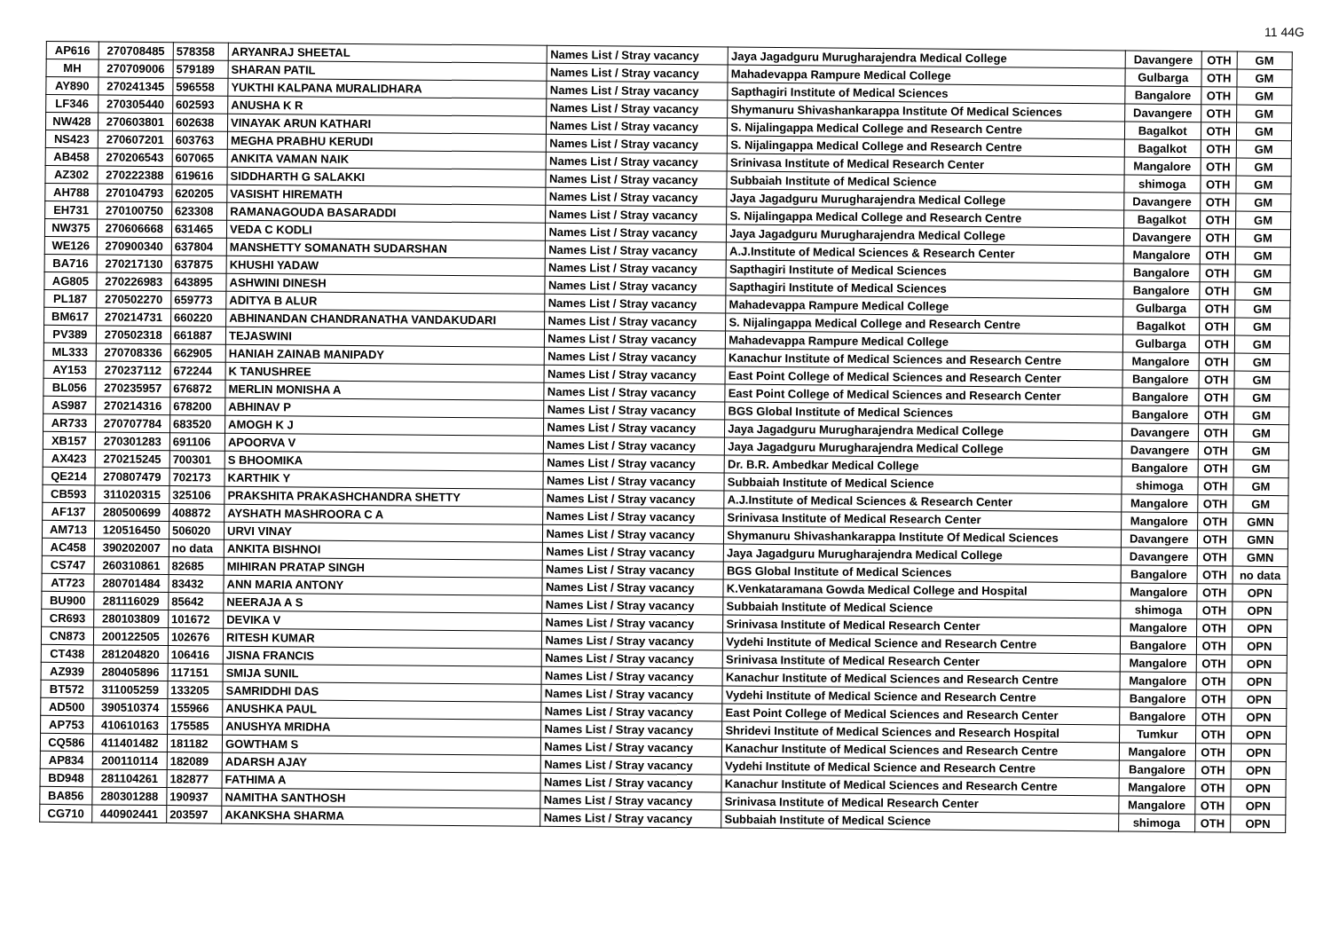11 44G
| AP616 | 270708485 | 578358 | ARYANRAJ SHEETAL | Names List / Stray vacancy | Jaya Jagadguru Murugharajendra Medical College | Davangere | OTH | GM |
| MH | 270709006 | 579189 | SHARAN PATIL | Names List / Stray vacancy | Mahadevappa Rampure Medical College | Gulbarga | OTH | GM |
| AY890 | 270241345 | 596558 | YUKTHI KALPANA MURALIDHARA | Names List / Stray vacancy | Sapthagiri Institute of Medical Sciences | Bangalore | OTH | GM |
| LF346 | 270305440 | 602593 | ANUSHA K R | Names List / Stray vacancy | Shymanuru Shivashankarappa Institute Of Medical Sciences | Davangere | OTH | GM |
| NW428 | 270603801 | 602638 | VINAYAK ARUN KATHARI | Names List / Stray vacancy | S. Nijalingappa Medical College and Research Centre | Bagalkot | OTH | GM |
| NS423 | 270607201 | 603763 | MEGHA PRABHU KERUDI | Names List / Stray vacancy | S. Nijalingappa Medical College and Research Centre | Bagalkot | OTH | GM |
| AB458 | 270206543 | 607065 | ANKITA VAMAN NAIK | Names List / Stray vacancy | Srinivasa Institute of Medical Research Center | Mangalore | OTH | GM |
| AZ302 | 270222388 | 619616 | SIDDHARTH G SALAKKI | Names List / Stray vacancy | Subbaiah Institute of Medical Science | shimoga | OTH | GM |
| AH788 | 270104793 | 620205 | VASISHT HIREMATH | Names List / Stray vacancy | Jaya Jagadguru Murugharajendra Medical College | Davangere | OTH | GM |
| EH731 | 270100750 | 623308 | RAMANAGOUDA BASARADDI | Names List / Stray vacancy | S. Nijalingappa Medical College and Research Centre | Bagalkot | OTH | GM |
| NW375 | 270606668 | 631465 | VEDA C KODLI | Names List / Stray vacancy | Jaya Jagadguru Murugharajendra Medical College | Davangere | OTH | GM |
| WE126 | 270900340 | 637804 | MANSHETTY SOMANATH SUDARSHAN | Names List / Stray vacancy | A.J.Institute of Medical Sciences & Research Center | Mangalore | OTH | GM |
| BA716 | 270217130 | 637875 | KHUSHI YADAW | Names List / Stray vacancy | Sapthagiri Institute of Medical Sciences | Bangalore | OTH | GM |
| AG805 | 270226983 | 643895 | ASHWINI DINESH | Names List / Stray vacancy | Sapthagiri Institute of Medical Sciences | Bangalore | OTH | GM |
| PL187 | 270502270 | 659773 | ADITYA B ALUR | Names List / Stray vacancy | Mahadevappa Rampure Medical College | Gulbarga | OTH | GM |
| BM617 | 270214731 | 660220 | ABHINANDAN CHANDRANATHA VANDAKUDARI | Names List / Stray vacancy | S. Nijalingappa Medical College and Research Centre | Bagalkot | OTH | GM |
| PV389 | 270502318 | 661887 | TEJASWINI | Names List / Stray vacancy | Mahadevappa Rampure Medical College | Gulbarga | OTH | GM |
| ML333 | 270708336 | 662905 | HANIAH ZAINAB MANIPADY | Names List / Stray vacancy | Kanachur Institute of Medical Sciences and Research Centre | Mangalore | OTH | GM |
| AY153 | 270237112 | 672244 | K TANUSHREE | Names List / Stray vacancy | East Point College of Medical Sciences and Research Center | Bangalore | OTH | GM |
| BL056 | 270235957 | 676872 | MERLIN MONISHA A | Names List / Stray vacancy | East Point College of Medical Sciences and Research Center | Bangalore | OTH | GM |
| AS987 | 270214316 | 678200 | ABHINAV P | Names List / Stray vacancy | BGS Global Institute of Medical Sciences | Bangalore | OTH | GM |
| AR733 | 270707784 | 683520 | AMOGH K J | Names List / Stray vacancy | Jaya Jagadguru Murugharajendra Medical College | Davangere | OTH | GM |
| XB157 | 270301283 | 691106 | APOORVA V | Names List / Stray vacancy | Jaya Jagadguru Murugharajendra Medical College | Davangere | OTH | GM |
| AX423 | 270215245 | 700301 | S BHOOMIKA | Names List / Stray vacancy | Dr. B.R. Ambedkar Medical College | Bangalore | OTH | GM |
| QE214 | 270807479 | 702173 | KARTHIK Y | Names List / Stray vacancy | Subbaiah Institute of Medical Science | shimoga | OTH | GM |
| CB593 | 311020315 | 325106 | PRAKSHITA PRAKASHCHANDRA SHETTY | Names List / Stray vacancy | A.J.Institute of Medical Sciences & Research Center | Mangalore | OTH | GM |
| AF137 | 280500699 | 408872 | AYSHATH MASHROORA C A | Names List / Stray vacancy | Srinivasa Institute of Medical Research Center | Mangalore | OTH | GMN |
| AM713 | 120516450 | 506020 | URVI VINAY | Names List / Stray vacancy | Shymanuru Shivashankarappa Institute Of Medical Sciences | Davangere | OTH | GMN |
| AC458 | 390202007 | no data | ANKITA BISHNOI | Names List / Stray vacancy | Jaya Jagadguru Murugharajendra Medical College | Davangere | OTH | GMN |
| CS747 | 260310861 | 82685 | MIHIRAN PRATAP SINGH | Names List / Stray vacancy | BGS Global Institute of Medical Sciences | Bangalore | OTH | no data |
| AT723 | 280701484 | 83432 | ANN MARIA ANTONY | Names List / Stray vacancy | K.Venkataramana Gowda Medical College and Hospital | Mangalore | OTH | OPN |
| BU900 | 281116029 | 85642 | NEERAJA A S | Names List / Stray vacancy | Subbaiah Institute of Medical Science | shimoga | OTH | OPN |
| CR693 | 280103809 | 101672 | DEVIKA V | Names List / Stray vacancy | Srinivasa Institute of Medical Research Center | Mangalore | OTH | OPN |
| CN873 | 200122505 | 102676 | RITESH KUMAR | Names List / Stray vacancy | Vydehi Institute of Medical Science and Research Centre | Bangalore | OTH | OPN |
| CT438 | 281204820 | 106416 | JISNA FRANCIS | Names List / Stray vacancy | Srinivasa Institute of Medical Research Center | Mangalore | OTH | OPN |
| AZ939 | 280405896 | 117151 | SMIJA SUNIL | Names List / Stray vacancy | Kanachur Institute of Medical Sciences and Research Centre | Mangalore | OTH | OPN |
| BT572 | 311005259 | 133205 | SAMRIDDHI DAS | Names List / Stray vacancy | Vydehi Institute of Medical Science and Research Centre | Bangalore | OTH | OPN |
| AD500 | 390510374 | 155966 | ANUSHKA PAUL | Names List / Stray vacancy | East Point College of Medical Sciences and Research Center | Bangalore | OTH | OPN |
| AP753 | 410610163 | 175585 | ANUSHYA MRIDHA | Names List / Stray vacancy | Shridevi Institute of Medical Sciences and Research Hospital | Tumkur | OTH | OPN |
| CQ586 | 411401482 | 181182 | GOWTHAM S | Names List / Stray vacancy | Kanachur Institute of Medical Sciences and Research Centre | Mangalore | OTH | OPN |
| AP834 | 200110114 | 182089 | ADARSH AJAY | Names List / Stray vacancy | Vydehi Institute of Medical Science and Research Centre | Bangalore | OTH | OPN |
| BD948 | 281104261 | 182877 | FATHIMA A | Names List / Stray vacancy | Kanachur Institute of Medical Sciences and Research Centre | Mangalore | OTH | OPN |
| BA856 | 280301288 | 190937 | NAMITHA SANTHOSH | Names List / Stray vacancy | Srinivasa Institute of Medical Research Center | Mangalore | OTH | OPN |
| CG710 | 440902441 | 203597 | AKANKSHA SHARMA | Names List / Stray vacancy | Subbaiah Institute of Medical Science | shimoga | OTH | OPN |